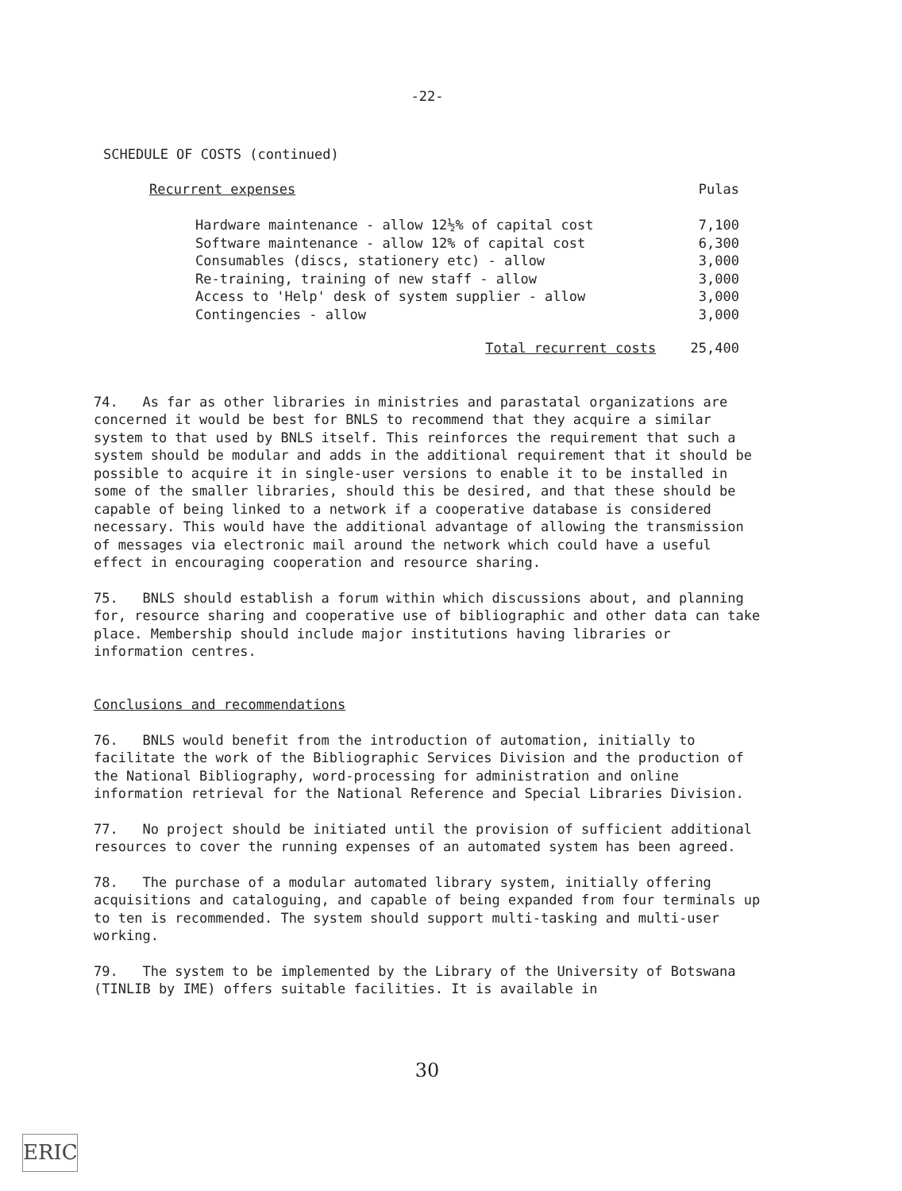-22-
SCHEDULE OF COSTS (continued)
| Recurrent expenses | Pulas |
| Hardware maintenance - allow 12½% of capital cost | 7,100 |
| Software maintenance - allow 12% of capital cost | 6,300 |
| Consumables (discs, stationery etc) - allow | 3,000 |
| Re-training, training of new staff - allow | 3,000 |
| Access to 'Help' desk of system supplier - allow | 3,000 |
| Contingencies - allow | 3,000 |
| Total recurrent costs | 25,400 |
74. As far as other libraries in ministries and parastatal organizations are concerned it would be best for BNLS to recommend that they acquire a similar system to that used by BNLS itself. This reinforces the requirement that such a system should be modular and adds in the additional requirement that it should be possible to acquire it in single-user versions to enable it to be installed in some of the smaller libraries, should this be desired, and that these should be capable of being linked to a network if a cooperative database is considered necessary. This would have the additional advantage of allowing the transmission of messages via electronic mail around the network which could have a useful effect in encouraging cooperation and resource sharing.
75. BNLS should establish a forum within which discussions about, and planning for, resource sharing and cooperative use of bibliographic and other data can take place. Membership should include major institutions having libraries or information centres.
Conclusions and recommendations
76. BNLS would benefit from the introduction of automation, initially to facilitate the work of the Bibliographic Services Division and the production of the National Bibliography, word-processing for administration and online information retrieval for the National Reference and Special Libraries Division.
77. No project should be initiated until the provision of sufficient additional resources to cover the running expenses of an automated system has been agreed.
78. The purchase of a modular automated library system, initially offering acquisitions and cataloguing, and capable of being expanded from four terminals up to ten is recommended. The system should support multi-tasking and multi-user working.
79. The system to be implemented by the Library of the University of Botswana (TINLIB by IME) offers suitable facilities. It is available in
30
ERIC